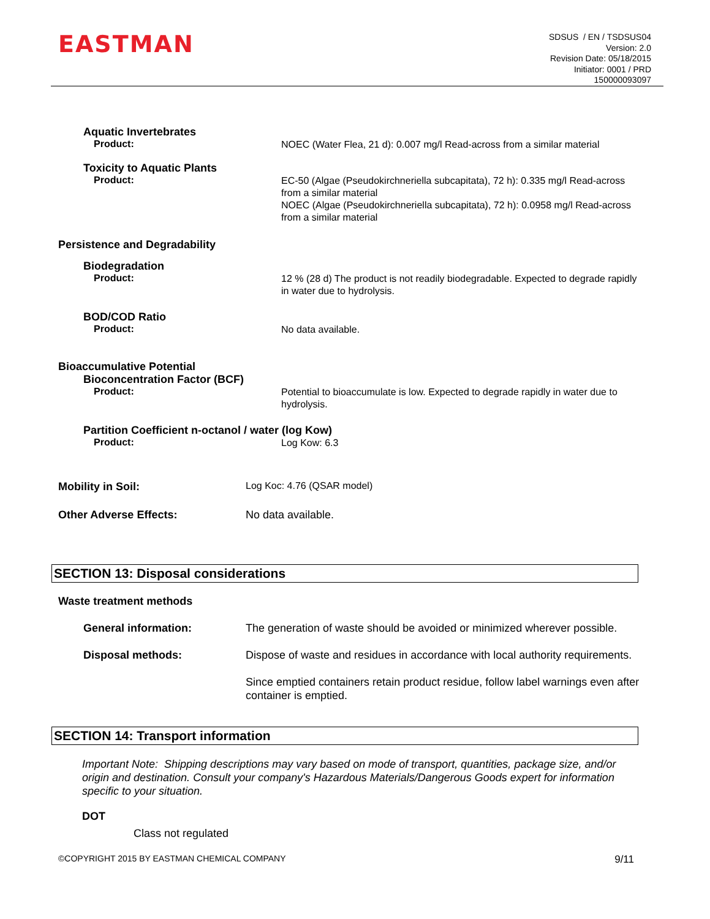EASTMAN
SDSUS / EN / TSDSUS04
Version: 2.0
Revision Date: 05/18/2015
Initiator: 0001 / PRD
150000093097
Aquatic Invertebrates
Product:
NOEC (Water Flea, 21 d): 0.007 mg/l Read-across from a similar material
Toxicity to Aquatic Plants
Product:
EC-50 (Algae (Pseudokirchneriella subcapitata), 72 h): 0.335 mg/l Read-across from a similar material
NOEC (Algae (Pseudokirchneriella subcapitata), 72 h): 0.0958 mg/l Read-across from a similar material
Persistence and Degradability
Biodegradation
Product:
12 % (28 d) The product is not readily biodegradable. Expected to degrade rapidly in water due to hydrolysis.
BOD/COD Ratio
Product:
No data available.
Bioaccumulative Potential
Bioconcentration Factor (BCF)
Product:
Potential to bioaccumulate is low. Expected to degrade rapidly in water due to hydrolysis.
Partition Coefficient n-octanol / water (log Kow)
Product:
Log Kow: 6.3
Mobility in Soil:
Log Koc: 4.76 (QSAR model)
Other Adverse Effects: No data available.
SECTION 13: Disposal considerations
Waste treatment methods
General information:
The generation of waste should be avoided or minimized wherever possible.
Disposal methods:
Dispose of waste and residues in accordance with local authority requirements.
Since emptied containers retain product residue, follow label warnings even after container is emptied.
SECTION 14: Transport information
Important Note: Shipping descriptions may vary based on mode of transport, quantities, package size, and/or origin and destination. Consult your company's Hazardous Materials/Dangerous Goods expert for information specific to your situation.
DOT
Class not regulated
©COPYRIGHT 2015 BY EASTMAN CHEMICAL COMPANY
9/11